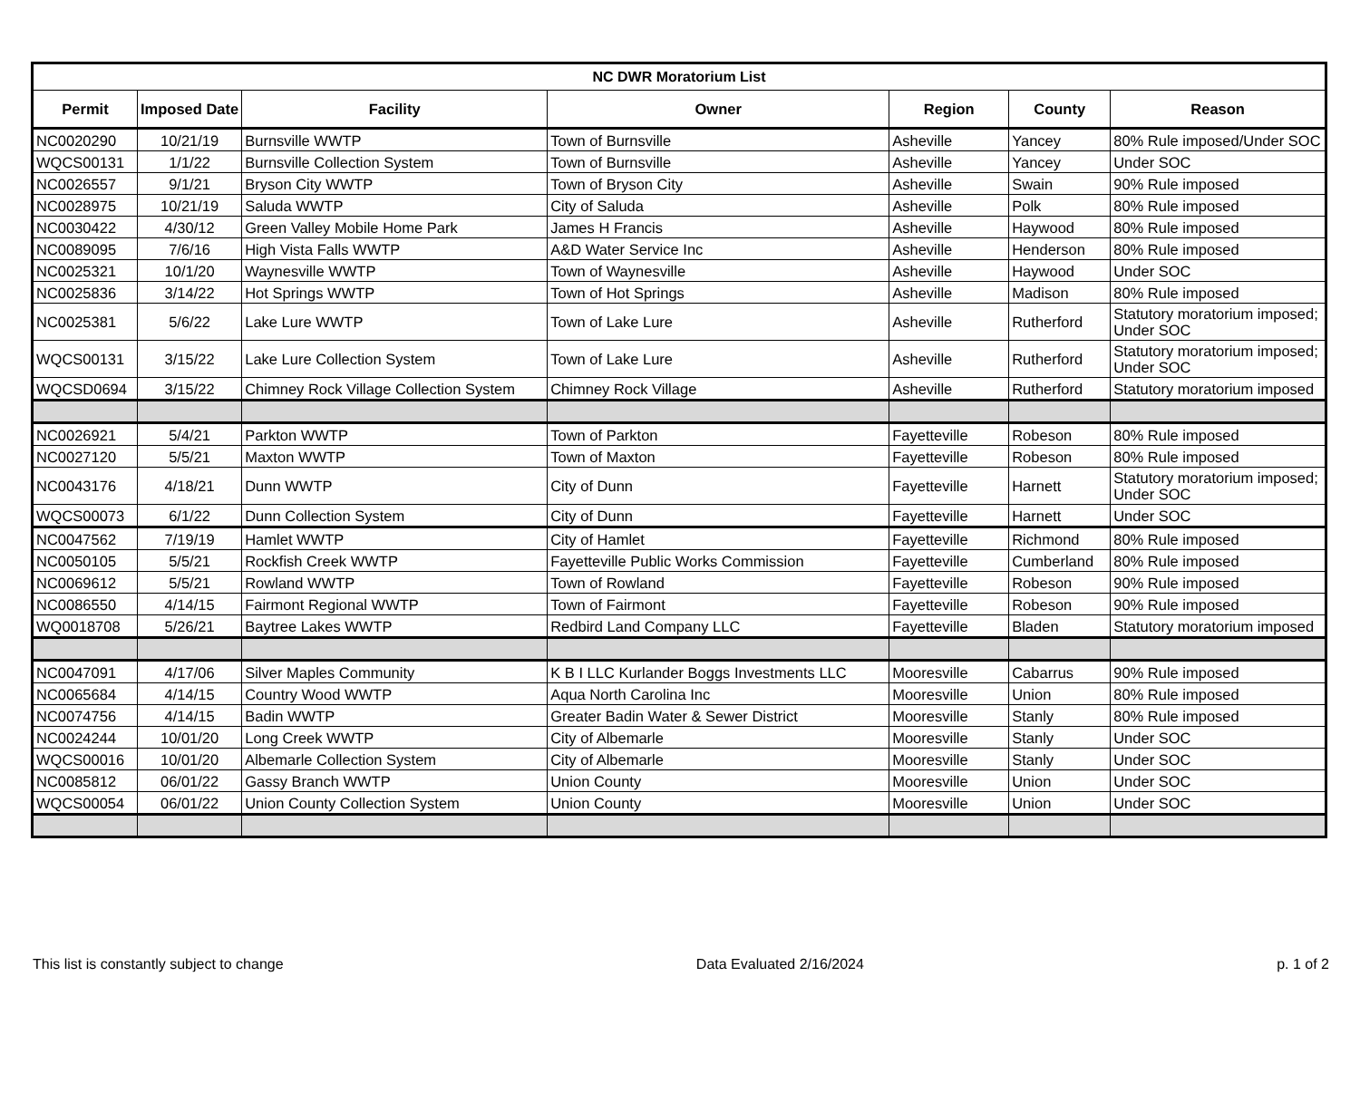| NC DWR Moratorium List | | | | | | |
| --- | --- | --- | --- | --- | --- | --- |
| Permit | Imposed Date | Facility | Owner | Region | County | Reason |
| NC0020290 | 10/21/19 | Burnsville WWTP | Town of Burnsville | Asheville | Yancey | 80% Rule imposed/Under SOC |
| WQCS00131 | 1/1/22 | Burnsville Collection System | Town of Burnsville | Asheville | Yancey | Under SOC |
| NC0026557 | 9/1/21 | Bryson City WWTP | Town of Bryson City | Asheville | Swain | 90% Rule imposed |
| NC0028975 | 10/21/19 | Saluda WWTP | City of Saluda | Asheville | Polk | 80% Rule imposed |
| NC0030422 | 4/30/12 | Green Valley Mobile Home Park | James H Francis | Asheville | Haywood | 80% Rule imposed |
| NC0089095 | 7/6/16 | High Vista Falls WWTP | A&D Water Service Inc | Asheville | Henderson | 80% Rule imposed |
| NC0025321 | 10/1/20 | Waynesville WWTP | Town of Waynesville | Asheville | Haywood | Under SOC |
| NC0025836 | 3/14/22 | Hot Springs WWTP | Town of Hot Springs | Asheville | Madison | 80% Rule imposed |
| NC0025381 | 5/6/22 | Lake Lure WWTP | Town of Lake Lure | Asheville | Rutherford | Statutory moratorium imposed; Under SOC |
| WQCS00131 | 3/15/22 | Lake Lure Collection System | Town of Lake Lure | Asheville | Rutherford | Statutory moratorium imposed; Under SOC |
| WQCSD0694 | 3/15/22 | Chimney Rock Village Collection System | Chimney Rock Village | Asheville | Rutherford | Statutory moratorium imposed |
| NC0026921 | 5/4/21 | Parkton WWTP | Town of Parkton | Fayetteville | Robeson | 80% Rule imposed |
| NC0027120 | 5/5/21 | Maxton WWTP | Town of Maxton | Fayetteville | Robeson | 80% Rule imposed |
| NC0043176 | 4/18/21 | Dunn WWTP | City of Dunn | Fayetteville | Harnett | Statutory moratorium imposed; Under SOC |
| WQCS00073 | 6/1/22 | Dunn Collection System | City of Dunn | Fayetteville | Harnett | Under SOC |
| NC0047562 | 7/19/19 | Hamlet WWTP | City of Hamlet | Fayetteville | Richmond | 80% Rule imposed |
| NC0050105 | 5/5/21 | Rockfish Creek WWTP | Fayetteville Public Works Commission | Fayetteville | Cumberland | 80% Rule imposed |
| NC0069612 | 5/5/21 | Rowland WWTP | Town of Rowland | Fayetteville | Robeson | 90% Rule imposed |
| NC0086550 | 4/14/15 | Fairmont Regional WWTP | Town of Fairmont | Fayetteville | Robeson | 90% Rule imposed |
| WQ0018708 | 5/26/21 | Baytree Lakes WWTP | Redbird Land Company LLC | Fayetteville | Bladen | Statutory moratorium imposed |
| NC0047091 | 4/17/06 | Silver Maples Community | K B I LLC Kurlander Boggs Investments LLC | Mooresville | Cabarrus | 90% Rule imposed |
| NC0065684 | 4/14/15 | Country Wood WWTP | Aqua North Carolina Inc | Mooresville | Union | 80% Rule imposed |
| NC0074756 | 4/14/15 | Badin WWTP | Greater Badin Water & Sewer District | Mooresville | Stanly | 80% Rule imposed |
| NC0024244 | 10/01/20 | Long Creek WWTP | City of Albemarle | Mooresville | Stanly | Under SOC |
| WQCS00016 | 10/01/20 | Albemarle Collection System | City of Albemarle | Mooresville | Stanly | Under SOC |
| NC0085812 | 06/01/22 | Gassy Branch WWTP | Union County | Mooresville | Union | Under SOC |
| WQCS00054 | 06/01/22 | Union County Collection System | Union County | Mooresville | Union | Under SOC |
This list is constantly subject to change Data Evaluated 2/16/2024 p. 1 of 2